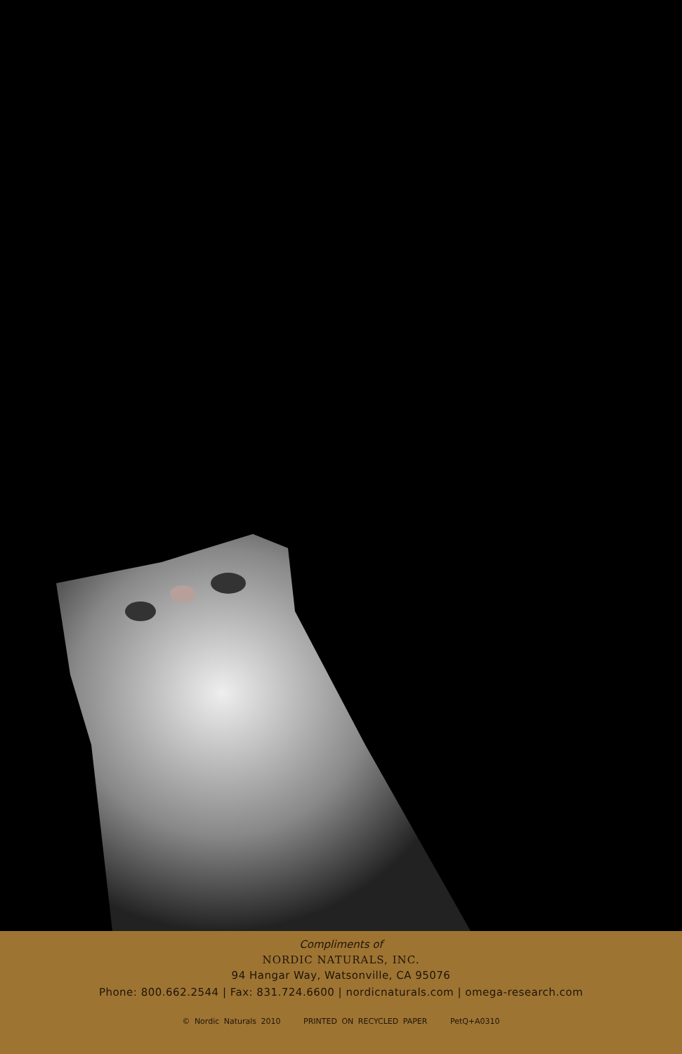Compliments of
NORDIC NATURALS, INC.
94 Hangar Way, Watsonville, CA 95076
Phone: 800.662.2544 | Fax: 831.724.6600 | nordicnaturals.com | omega-research.com
© Nordic Naturals 2010 PRINTED ON RECYCLED PAPER PetQ+A0310